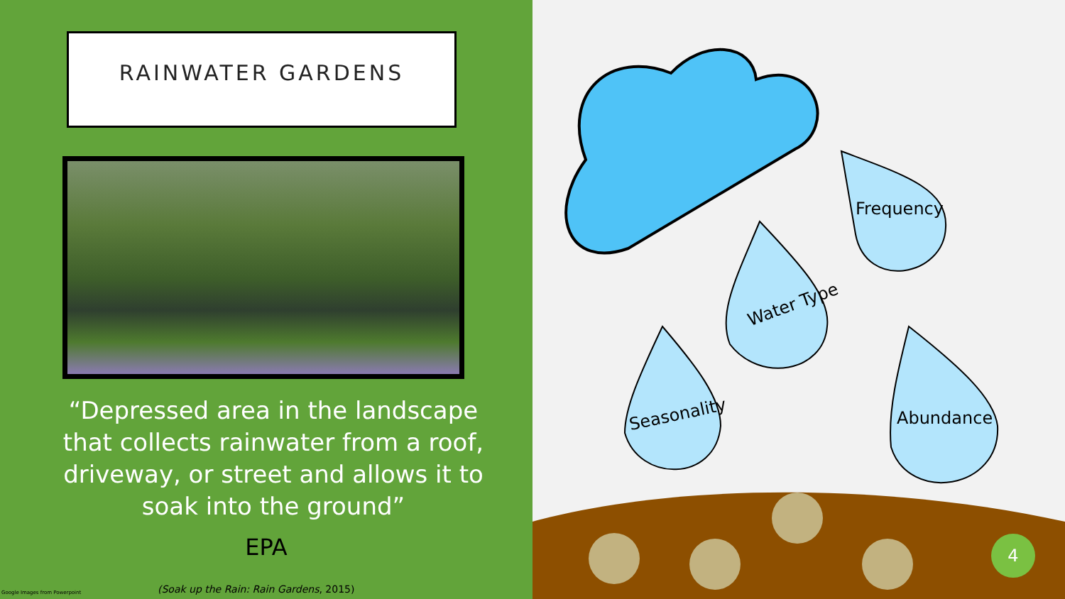RAINWATER GARDENS
“Depressed area in the landscape that collects rainwater from a roof, driveway, or street and allows it to soak into the ground”
EPA
Google Images from Powerpoint
(Soak up the Rain: Rain Gardens, 2015)
Frequency
Water Type
Seasonality Abundance
4